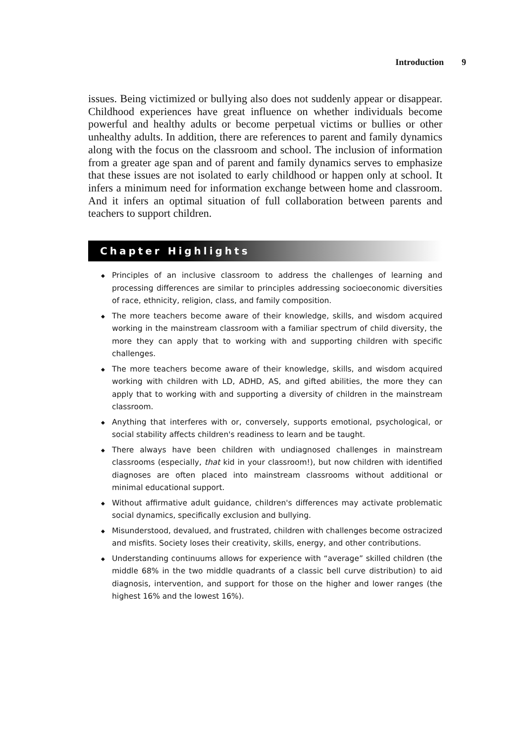Introduction 9
issues. Being victimized or bullying also does not suddenly appear or disappear. Childhood experiences have great influence on whether individuals become powerful and healthy adults or become perpetual victims or bullies or other unhealthy adults. In addition, there are references to parent and family dynamics along with the focus on the classroom and school. The inclusion of information from a greater age span and of parent and family dynamics serves to emphasize that these issues are not isolated to early childhood or happen only at school. It infers a minimum need for information exchange between home and classroom. And it infers an optimal situation of full collaboration between parents and teachers to support children.
Chapter Highlights
◆ Principles of an inclusive classroom to address the challenges of learning and processing differences are similar to principles addressing socioeconomic diversities of race, ethnicity, religion, class, and family composition.
◆ The more teachers become aware of their knowledge, skills, and wisdom acquired working in the mainstream classroom with a familiar spectrum of child diversity, the more they can apply that to working with and supporting children with specific challenges.
◆ The more teachers become aware of their knowledge, skills, and wisdom acquired working with children with LD, ADHD, AS, and gifted abilities, the more they can apply that to working with and supporting a diversity of children in the mainstream classroom.
◆ Anything that interferes with or, conversely, supports emotional, psychological, or social stability affects children's readiness to learn and be taught.
◆ There always have been children with undiagnosed challenges in mainstream classrooms (especially, that kid in your classroom!), but now children with identified diagnoses are often placed into mainstream classrooms without additional or minimal educational support.
◆ Without affirmative adult guidance, children's differences may activate problematic social dynamics, specifically exclusion and bullying.
◆ Misunderstood, devalued, and frustrated, children with challenges become ostracized and misfits. Society loses their creativity, skills, energy, and other contributions.
◆ Understanding continuums allows for experience with “average” skilled children (the middle 68% in the two middle quadrants of a classic bell curve distribution) to aid diagnosis, intervention, and support for those on the higher and lower ranges (the highest 16% and the lowest 16%).